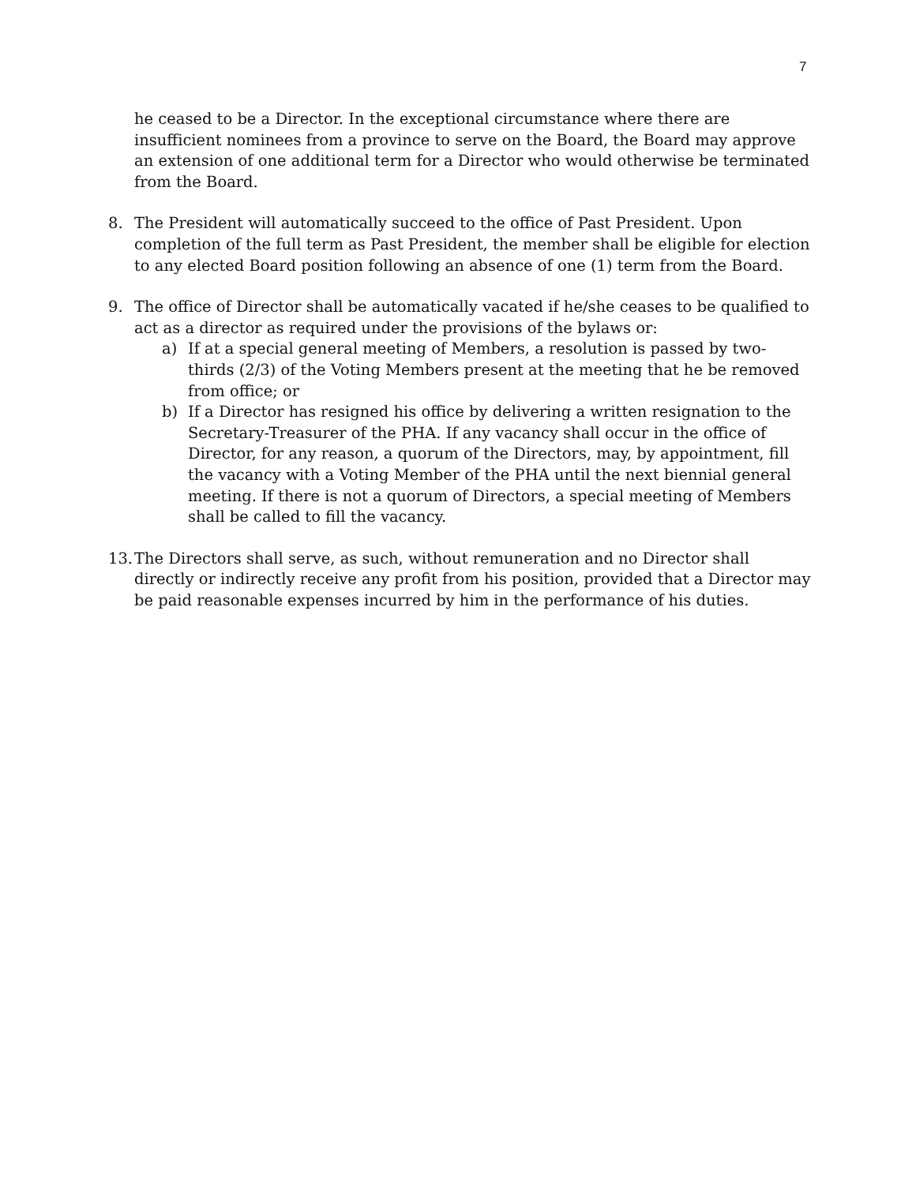7
he ceased to be a Director. In the exceptional circumstance where there are insufficient nominees from a province to serve on the Board, the Board may approve an extension of one additional term for a Director who would otherwise be terminated from the Board.
8. The President will automatically succeed to the office of Past President. Upon completion of the full term as Past President, the member shall be eligible for election to any elected Board position following an absence of one (1) term from the Board.
9. The office of Director shall be automatically vacated if he/she ceases to be qualified to act as a director as required under the provisions of the bylaws or:
a) If at a special general meeting of Members, a resolution is passed by two-thirds (2/3) of the Voting Members present at the meeting that he be removed from office; or
b) If a Director has resigned his office by delivering a written resignation to the Secretary-Treasurer of the PHA. If any vacancy shall occur in the office of Director, for any reason, a quorum of the Directors, may, by appointment, fill the vacancy with a Voting Member of the PHA until the next biennial general meeting. If there is not a quorum of Directors, a special meeting of Members shall be called to fill the vacancy.
13.
The Directors shall serve, as such, without remuneration and no Director shall directly or indirectly receive any profit from his position, provided that a Director may be paid reasonable expenses incurred by him in the performance of his duties.